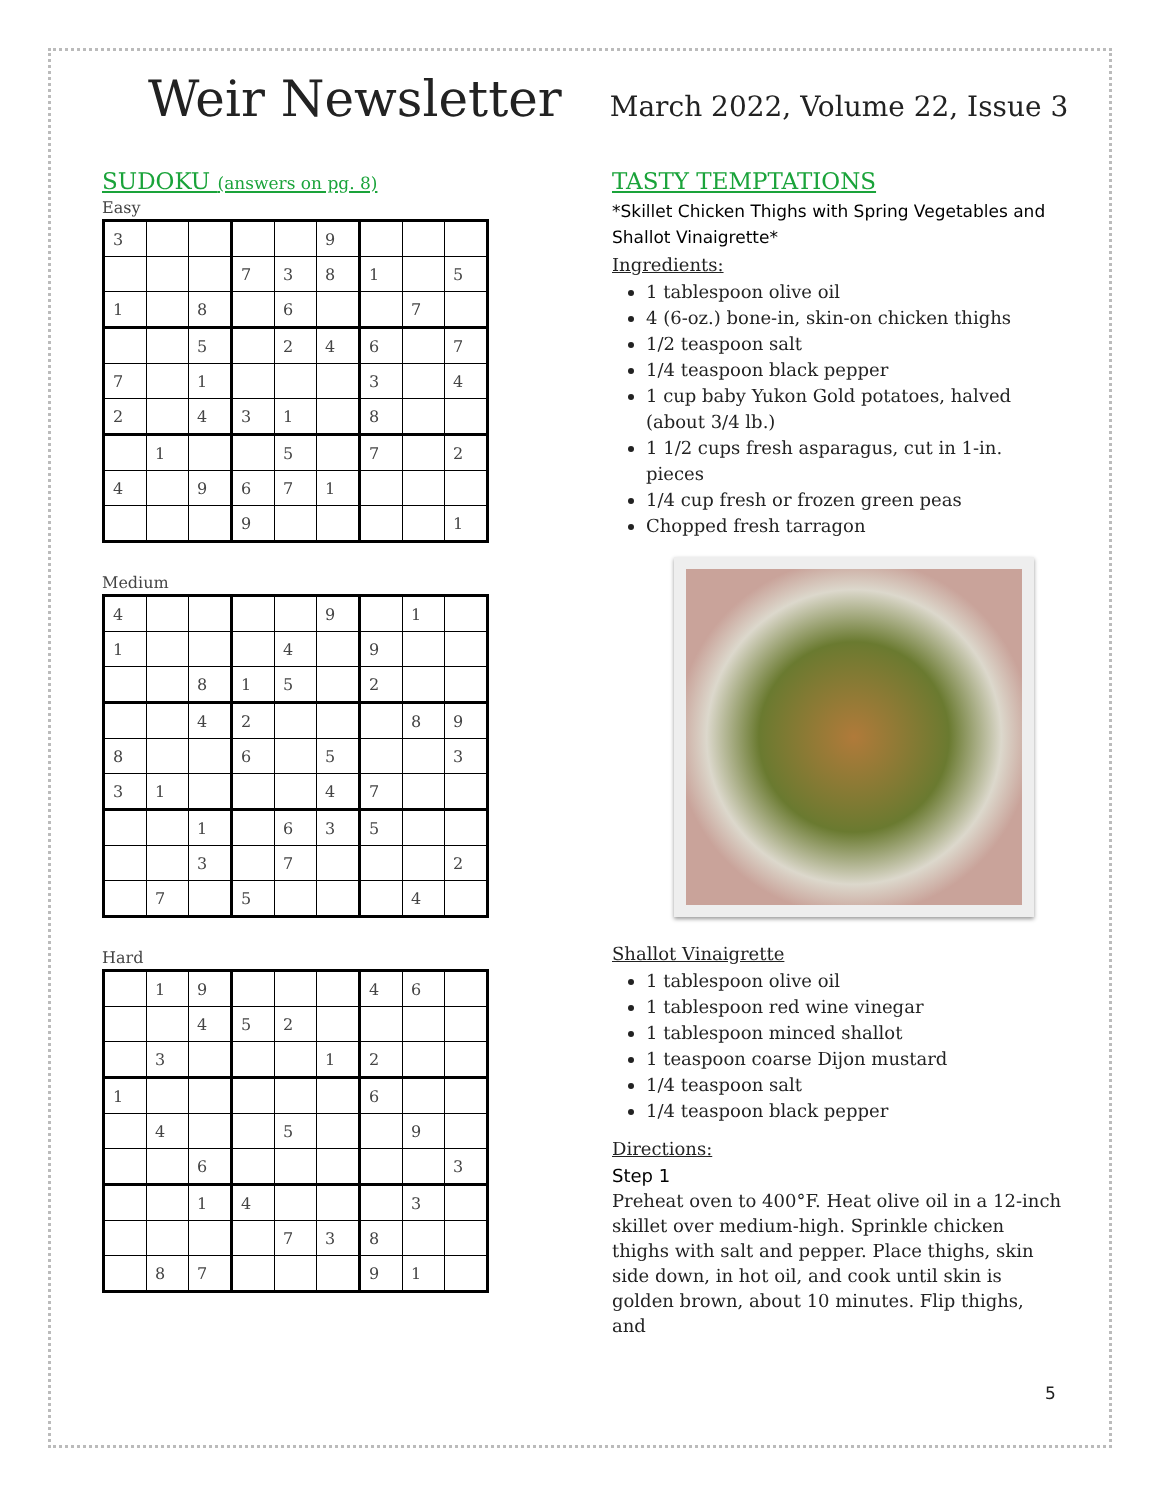Weir Newsletter
March 2022, Volume 22, Issue 3
SUDOKU (answers on pg. 8)
Easy
| 3 | | | | | 9 | | | |
| | | | 7 | 3 | 8 | 1 | | 5 |
| 1 | | 8 | | 6 | | | 7 | |
| | | 5 | | 2 | 4 | 6 | | 7 |
| 7 | | 1 | | | | 3 | | 4 |
| 2 | | 4 | 3 | 1 | | 8 | | |
| | 1 | | | 5 | | 7 | | 2 |
| 4 | | 9 | 6 | 7 | 1 | | | |
| | | | 9 | | | | | 1 |
Medium
| 4 | | | | | 9 | | 1 | |
| 1 | | | | 4 | | 9 | | |
| | | 8 | 1 | 5 | | 2 | | |
| | | 4 | 2 | | | | 8 | 9 |
| 8 | | | 6 | | 5 | | | 3 |
| 3 | 1 | | | | 4 | 7 | | |
| | | 1 | | 6 | 3 | 5 | | |
| | | 3 | | 7 | | | | 2 |
| | 7 | | 5 | | | | 4 | |
Hard
| | 1 | 9 | | | | 4 | 6 | |
| | | 4 | 5 | 2 | | | | |
| | 3 | | | | 1 | 2 | | |
| 1 | | | | | | 6 | | |
| | 4 | | | 5 | | | 9 | |
| | | 6 | | | | | | 3 |
| | | 1 | 4 | | | | 3 | |
| | | | | 7 | 3 | 8 | | |
| | 8 | 7 | | | | 9 | 1 | |
TASTY TEMPTATIONS
*Skillet Chicken Thighs with Spring Vegetables and Shallot Vinaigrette*
Ingredients:
1 tablespoon olive oil
4 (6-oz.) bone-in, skin-on chicken thighs
1/2 teaspoon salt
1/4 teaspoon black pepper
1 cup baby Yukon Gold potatoes, halved (about 3/4 lb.)
1 1/2 cups fresh asparagus, cut in 1-in. pieces
1/4 cup fresh or frozen green peas
Chopped fresh tarragon
Shallot Vinaigrette
1 tablespoon olive oil
1 tablespoon red wine vinegar
1 tablespoon minced shallot
1 teaspoon coarse Dijon mustard
1/4 teaspoon salt
1/4 teaspoon black pepper
Directions:
Step 1
Preheat oven to 400°F. Heat olive oil in a 12-inch skillet over medium-high. Sprinkle chicken thighs with salt and pepper. Place thighs, skin side down, in hot oil, and cook until skin is golden brown, about 10 minutes. Flip thighs, and
5